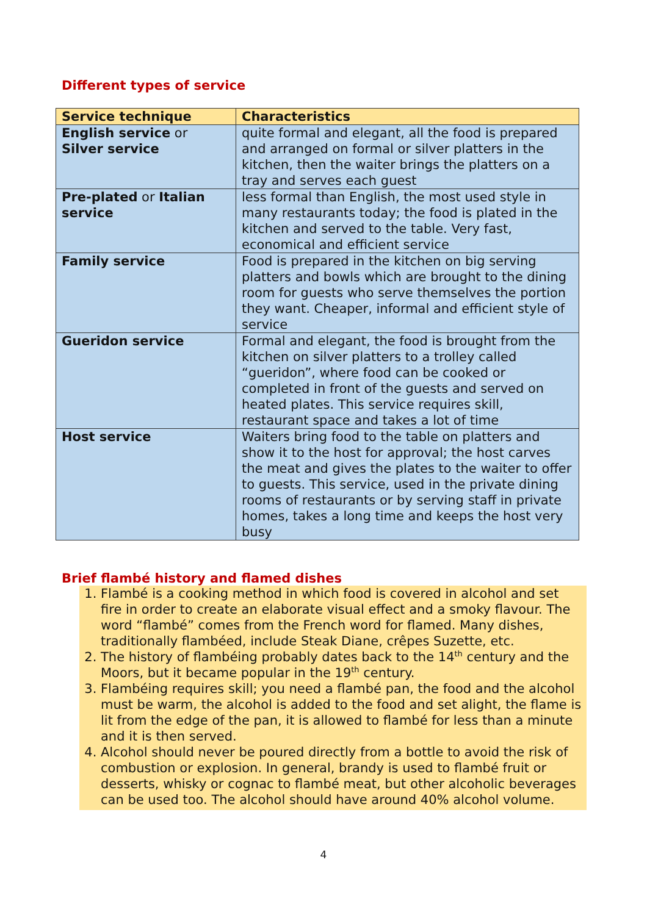Different types of service
| Service technique | Characteristics |
| --- | --- |
| English service or Silver service | quite formal and elegant, all the food is prepared and arranged on formal or silver platters in the kitchen, then the waiter brings the platters on a tray and serves each guest |
| Pre-plated or Italian service | less formal than English, the most used style in many restaurants today; the food is plated in the kitchen and served to the table. Very fast, economical and efficient service |
| Family service | Food is prepared in the kitchen on big serving platters and bowls which are brought to the dining room for guests who serve themselves the portion they want. Cheaper, informal and efficient style of service |
| Gueridon service | Formal and elegant, the food is brought from the kitchen on silver platters to a trolley called “gueridon”, where food can be cooked or completed in front of the guests and served on heated plates. This service requires skill, restaurant space and takes a lot of time |
| Host service | Waiters bring food to the table on platters and show it to the host for approval; the host carves the meat and gives the plates to the waiter to offer to guests. This service, used in the private dining rooms of restaurants or by serving staff in private homes, takes a long time and keeps the host very busy |
Brief flambé history and flamed dishes
1. Flambé is a cooking method in which food is covered in alcohol and set fire in order to create an elaborate visual effect and a smoky flavour. The word “flambé” comes from the French word for flamed. Many dishes, traditionally flambéed, include Steak Diane, crêpes Suzette, etc.
2. The history of flambéing probably dates back to the 14<sup>th</sup> century and the Moors, but it became popular in the 19<sup>th</sup> century.
3. Flambéing requires skill; you need a flambé pan, the food and the alcohol must be warm, the alcohol is added to the food and set alight, the flame is lit from the edge of the pan, it is allowed to flambé for less than a minute and it is then served.
4. Alcohol should never be poured directly from a bottle to avoid the risk of combustion or explosion. In general, brandy is used to flambé fruit or desserts, whisky or cognac to flambé meat, but other alcoholic beverages can be used too. The alcohol should have around 40% alcohol volume.
4